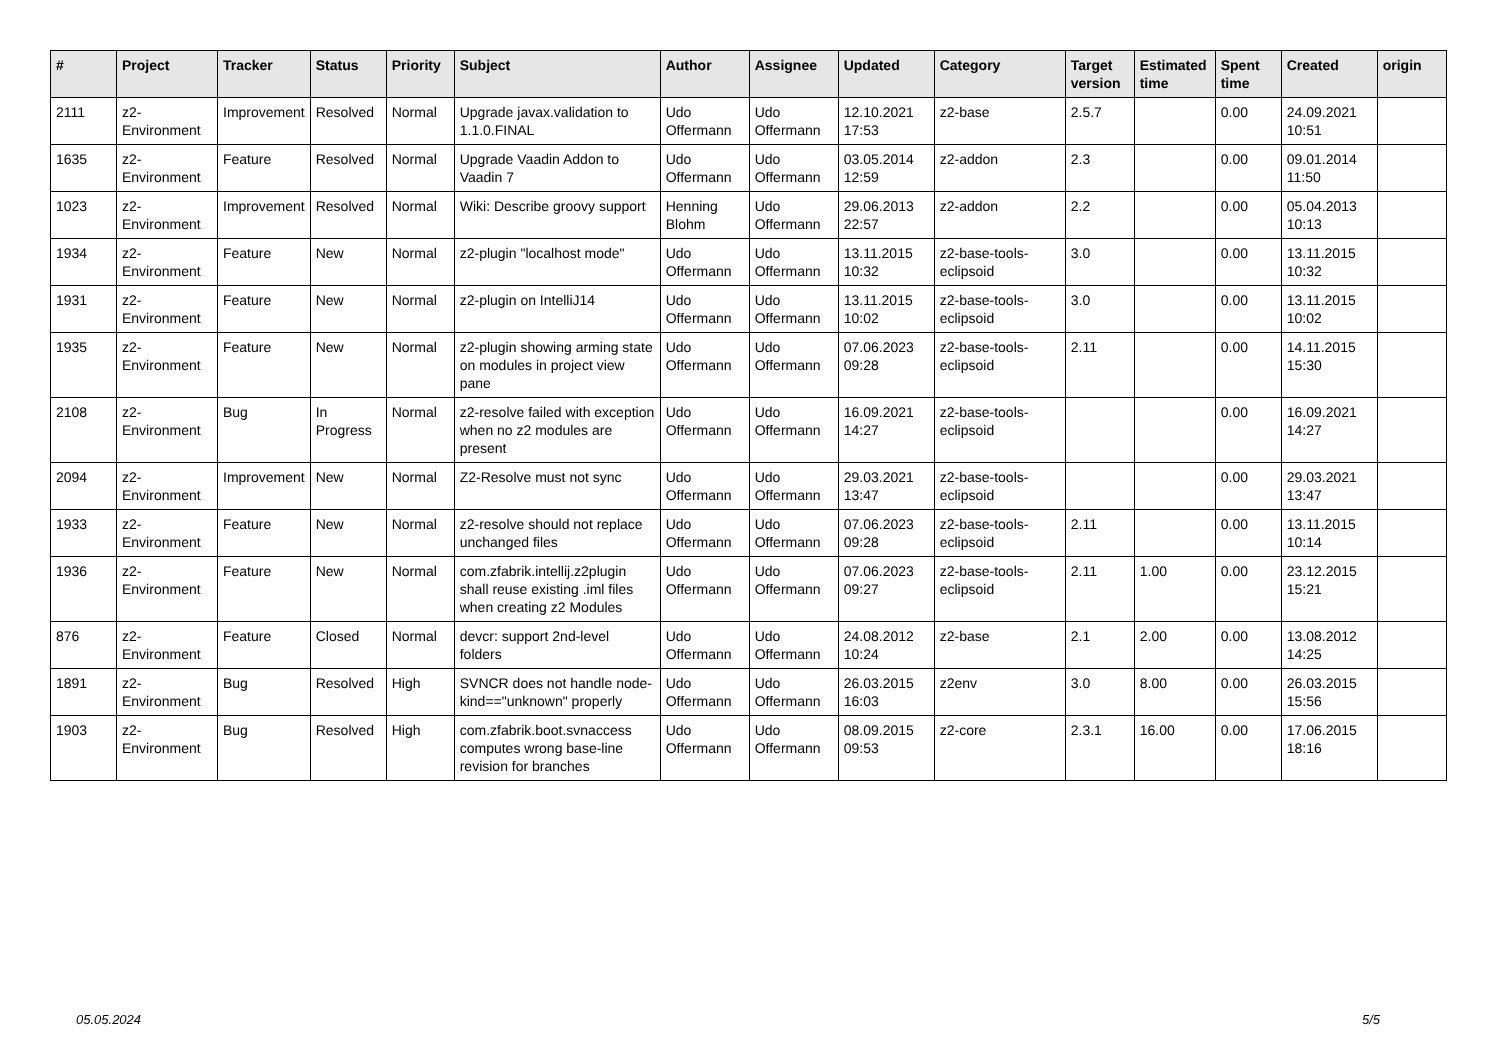| # | Project | Tracker | Status | Priority | Subject | Author | Assignee | Updated | Category | Target version | Estimated time | Spent time | Created | origin |
| --- | --- | --- | --- | --- | --- | --- | --- | --- | --- | --- | --- | --- | --- | --- |
| 2111 | z2-Environment | Improvement | Resolved | Normal | Upgrade javax.validation to 1.1.0.FINAL | Udo Offermann | Udo Offermann | 12.10.2021 17:53 | z2-base | 2.5.7 | | 0.00 | 24.09.2021 10:51 | |
| 1635 | z2-Environment | Feature | Resolved | Normal | Upgrade Vaadin Addon to Vaadin 7 | Udo Offermann | Udo Offermann | 03.05.2014 12:59 | z2-addon | 2.3 | | 0.00 | 09.01.2014 11:50 | |
| 1023 | z2-Environment | Improvement | Resolved | Normal | Wiki: Describe groovy support | Henning Blohm | Udo Offermann | 29.06.2013 22:57 | z2-addon | 2.2 | | 0.00 | 05.04.2013 10:13 | |
| 1934 | z2-Environment | Feature | New | Normal | z2-plugin "localhost mode" | Udo Offermann | Udo Offermann | 13.11.2015 10:32 | z2-base-tools-eclipsoid | 3.0 | | 0.00 | 13.11.2015 10:32 | |
| 1931 | z2-Environment | Feature | New | Normal | z2-plugin on IntelliJ14 | Udo Offermann | Udo Offermann | 13.11.2015 10:02 | z2-base-tools-eclipsoid | 3.0 | | 0.00 | 13.11.2015 10:02 | |
| 1935 | z2-Environment | Feature | New | Normal | z2-plugin showing arming state on modules in project view pane | Udo Offermann | Udo Offermann | 07.06.2023 09:28 | z2-base-tools-eclipsoid | 2.11 | | 0.00 | 14.11.2015 15:30 | |
| 2108 | z2-Environment | Bug | In Progress | Normal | z2-resolve failed with exception when no z2 modules are present | Udo Offermann | Udo Offermann | 16.09.2021 14:27 | z2-base-tools-eclipsoid | | | 0.00 | 16.09.2021 14:27 | |
| 2094 | z2-Environment | Improvement | New | Normal | Z2-Resolve must not sync | Udo Offermann | Udo Offermann | 29.03.2021 13:47 | z2-base-tools-eclipsoid | | | 0.00 | 29.03.2021 13:47 | |
| 1933 | z2-Environment | Feature | New | Normal | z2-resolve should not replace unchanged files | Udo Offermann | Udo Offermann | 07.06.2023 09:28 | z2-base-tools-eclipsoid | 2.11 | | 0.00 | 13.11.2015 10:14 | |
| 1936 | z2-Environment | Feature | New | Normal | com.zfabrik.intellij.z2plugin shall reuse existing .iml files when creating z2 Modules | Udo Offermann | Udo Offermann | 07.06.2023 09:27 | z2-base-tools-eclipsoid | 2.11 | 1.00 | 0.00 | 23.12.2015 15:21 | |
| 876 | z2-Environment | Feature | Closed | Normal | devcr: support 2nd-level folders | Udo Offermann | Udo Offermann | 24.08.2012 10:24 | z2-base | 2.1 | 2.00 | 0.00 | 13.08.2012 14:25 | |
| 1891 | z2-Environment | Bug | Resolved | High | SVNCR does not handle node-kind=="unknown" properly | Udo Offermann | Udo Offermann | 26.03.2015 16:03 | z2env | 3.0 | 8.00 | 0.00 | 26.03.2015 15:56 | |
| 1903 | z2-Environment | Bug | Resolved | High | com.zfabrik.boot.svnaccess computes wrong base-line revision for branches | Udo Offermann | Udo Offermann | 08.09.2015 09:53 | z2-core | 2.3.1 | 16.00 | 0.00 | 17.06.2015 18:16 | |
05.05.2024 5/5